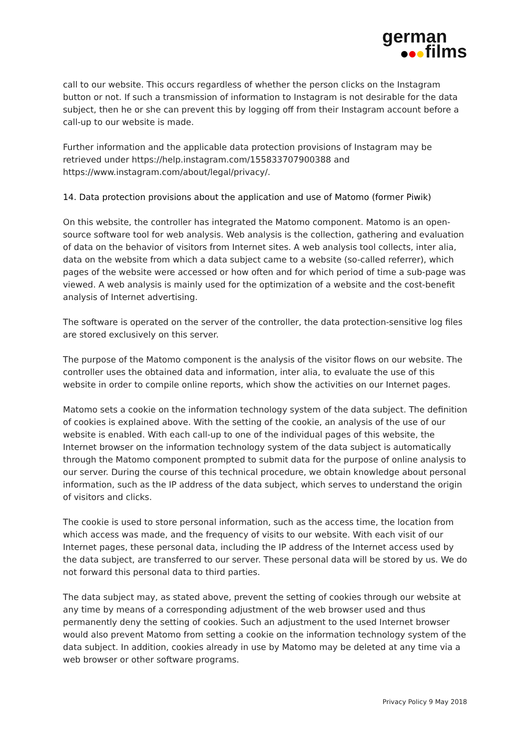german
films
call to our website. This occurs regardless of whether the person clicks on the Instagram button or not. If such a transmission of information to Instagram is not desirable for the data subject, then he or she can prevent this by logging off from their Instagram account before a call-up to our website is made.
Further information and the applicable data protection provisions of Instagram may be retrieved under https://help.instagram.com/155833707900388 and https://www.instagram.com/about/legal/privacy/.
14. Data protection provisions about the application and use of Matomo (former Piwik)
On this website, the controller has integrated the Matomo component. Matomo is an open-source software tool for web analysis. Web analysis is the collection, gathering and evaluation of data on the behavior of visitors from Internet sites. A web analysis tool collects, inter alia, data on the website from which a data subject came to a website (so-called referrer), which pages of the website were accessed or how often and for which period of time a sub-page was viewed. A web analysis is mainly used for the optimization of a website and the cost-benefit analysis of Internet advertising.
The software is operated on the server of the controller, the data protection-sensitive log files are stored exclusively on this server.
The purpose of the Matomo component is the analysis of the visitor flows on our website. The controller uses the obtained data and information, inter alia, to evaluate the use of this website in order to compile online reports, which show the activities on our Internet pages.
Matomo sets a cookie on the information technology system of the data subject. The definition of cookies is explained above. With the setting of the cookie, an analysis of the use of our website is enabled. With each call-up to one of the individual pages of this website, the Internet browser on the information technology system of the data subject is automatically through the Matomo component prompted to submit data for the purpose of online analysis to our server. During the course of this technical procedure, we obtain knowledge about personal information, such as the IP address of the data subject, which serves to understand the origin of visitors and clicks.
The cookie is used to store personal information, such as the access time, the location from which access was made, and the frequency of visits to our website. With each visit of our Internet pages, these personal data, including the IP address of the Internet access used by the data subject, are transferred to our server. These personal data will be stored by us. We do not forward this personal data to third parties.
The data subject may, as stated above, prevent the setting of cookies through our website at any time by means of a corresponding adjustment of the web browser used and thus permanently deny the setting of cookies. Such an adjustment to the used Internet browser would also prevent Matomo from setting a cookie on the information technology system of the data subject. In addition, cookies already in use by Matomo may be deleted at any time via a web browser or other software programs.
Privacy Policy 9 May 2018